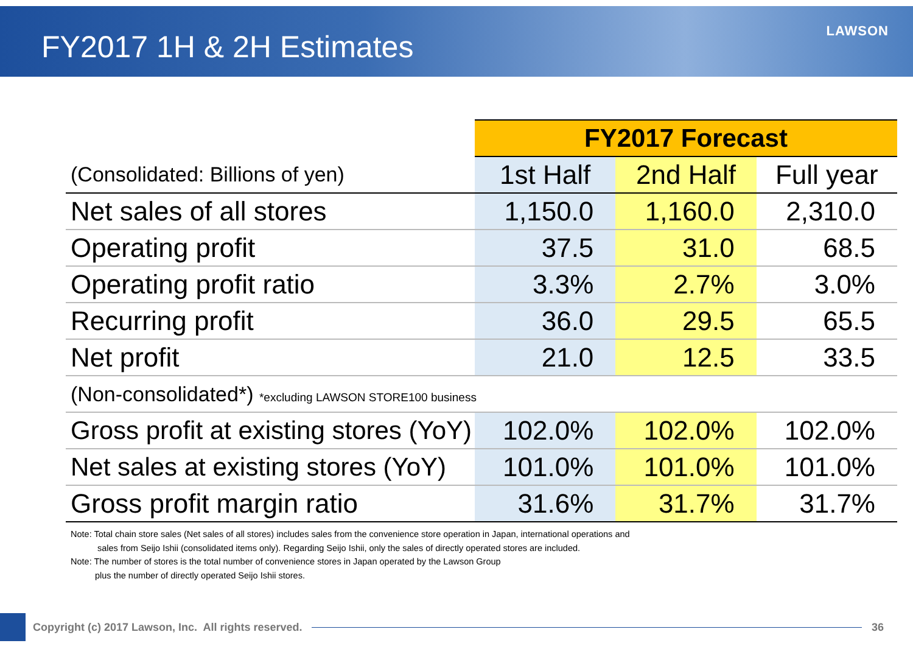FY2017 1H & 2H Estimates
LAWSON
| | FY2017 Forecast | | |
| (Consolidated: Billions of yen) | 1st Half | 2nd Half | Full year |
| Net sales of all stores | 1,150.0 | 1,160.0 | 2,310.0 |
| Operating profit | 37.5 | 31.0 | 68.5 |
| Operating profit ratio | 3.3% | 2.7% | 3.0% |
| Recurring profit | 36.0 | 29.5 | 65.5 |
| Net profit | 21.0 | 12.5 | 33.5 |
| (Non-consolidated*) *excluding LAWSON STORE100 business | | | |
| Gross profit at existing stores (YoY) | 102.0% | 102.0% | 102.0% |
| Net sales at existing stores (YoY) | 101.0% | 101.0% | 101.0% |
| Gross profit margin ratio | 31.6% | 31.7% | 31.7% |
Note: Total chain store sales (Net sales of all stores) includes sales from the convenience store operation in Japan, international operations and
sales from Seijo Ishii (consolidated items only). Regarding Seijo Ishii, only the sales of directly operated stores are included.
Note: The number of stores is the total number of convenience stores in Japan operated by the Lawson Group
plus the number of directly operated Seijo Ishii stores.
Copyright (c) 2017 Lawson, Inc. All rights reserved.
36